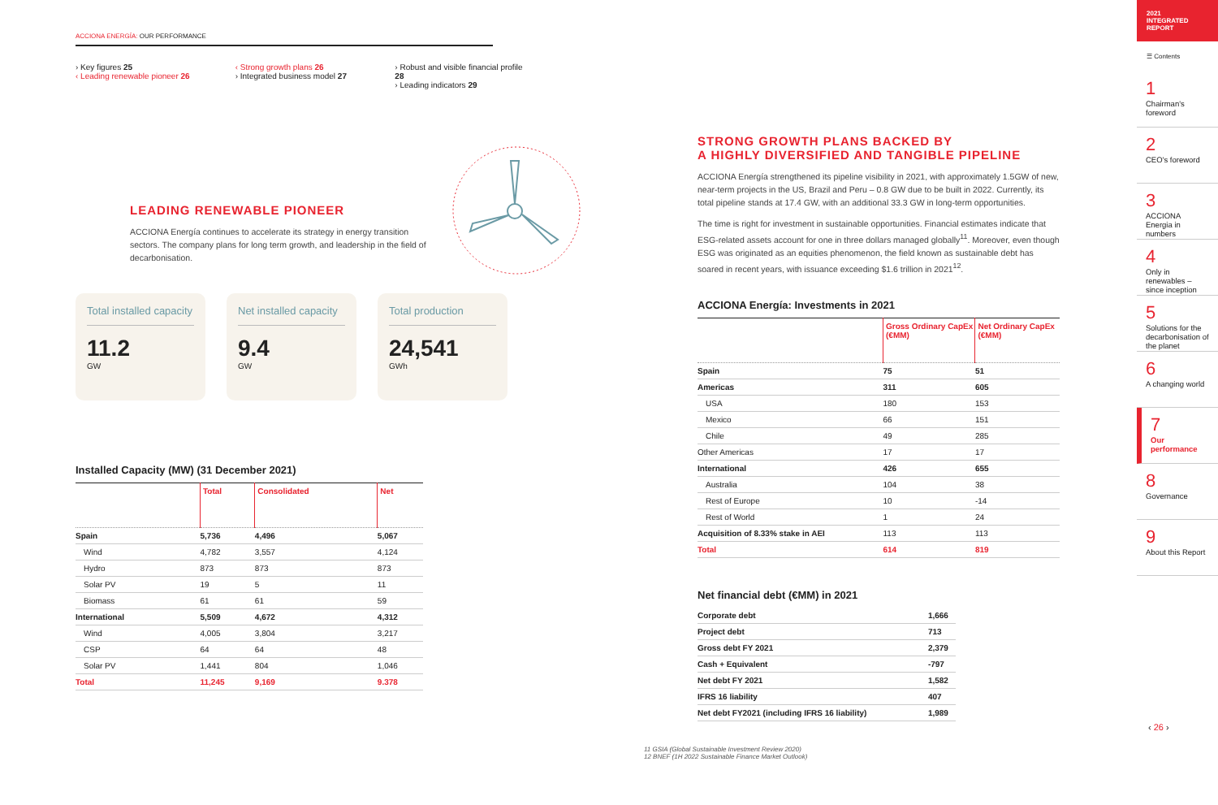ACCIONA ENERGÍA: OUR PERFORMANCE
› Key figures 25
‹ Leading renewable pioneer 26
‹ Strong growth plans 26
› Integrated business model 27
› Robust and visible financial profile 28
› Leading indicators 29
LEADING RENEWABLE PIONEER
ACCIONA Energía continues to accelerate its strategy in energy transition sectors. The company plans for long term growth, and leadership in the field of decarbonisation.
Total installed capacity
11.2
GW
Net installed capacity
9.4
GW
Total production
24,541
GWh
Installed Capacity (MW) (31 December 2021)
| | Total | Consolidated | Net |
| --- | --- | --- | --- |
| Spain | 5,736 | 4,496 | 5,067 |
| Wind | 4,782 | 3,557 | 4,124 |
| Hydro | 873 | 873 | 873 |
| Solar PV | 19 | 5 | 11 |
| Biomass | 61 | 61 | 59 |
| International | 5,509 | 4,672 | 4,312 |
| Wind | 4,005 | 3,804 | 3,217 |
| CSP | 64 | 64 | 48 |
| Solar PV | 1,441 | 804 | 1,046 |
| Total | 11,245 | 9,169 | 9.378 |
STRONG GROWTH PLANS BACKED BY
A HIGHLY DIVERSIFIED AND TANGIBLE PIPELINE
ACCIONA Energía strengthened its pipeline visibility in 2021, with approximately 1.5GW of new, near-term projects in the US, Brazil and Peru – 0.8 GW due to be built in 2022. Currently, its total pipeline stands at 17.4 GW, with an additional 33.3 GW in long-term opportunities.
The time is right for investment in sustainable opportunities. Financial estimates indicate that ESG-related assets account for one in three dollars managed globally<sup>11</sup>. Moreover, even though ESG was originated as an equities phenomenon, the field known as sustainable debt has soared in recent years, with issuance exceeding $1.6 trillion in 2021<sup>12</sup>.
ACCIONA Energía: Investments in 2021
| | Gross Ordinary CapEx (€MM) | Net Ordinary CapEx (€MM) |
| --- | --- | --- |
| Spain | 75 | 51 |
| Americas | 311 | 605 |
| USA | 180 | 153 |
| Mexico | 66 | 151 |
| Chile | 49 | 285 |
| Other Americas | 17 | 17 |
| International | 426 | 655 |
| Australia | 104 | 38 |
| Rest of Europe | 10 | -14 |
| Rest of World | 1 | 24 |
| Acquisition of 8.33% stake in AEI | 113 | 113 |
| Total | 614 | 819 |
Net financial debt (€MM) in 2021
| Corporate debt | 1,666 |
| Project debt | 713 |
| Gross debt FY 2021 | 2,379 |
| Cash + Equivalent | -797 |
| Net debt FY 2021 | 1,582 |
| IFRS 16 liability | 407 |
| Net debt FY2021 (including IFRS 16 liability) | 1,989 |
11 GSIA (Global Sustainable Investment Review 2020)
12 BNEF (1H 2022 Sustainable Finance Market Outlook)
2021
INTEGRATED
REPORT
☰ Contents
1
Chairman's foreword
2
CEO's foreword
3
ACCIONA Energia in numbers
4
Only in renewables – since inception
5
Solutions for the decarbonisation of the planet
6
A changing world
7
Our performance
8
Governance
9
About this Report
‹ 26 ›